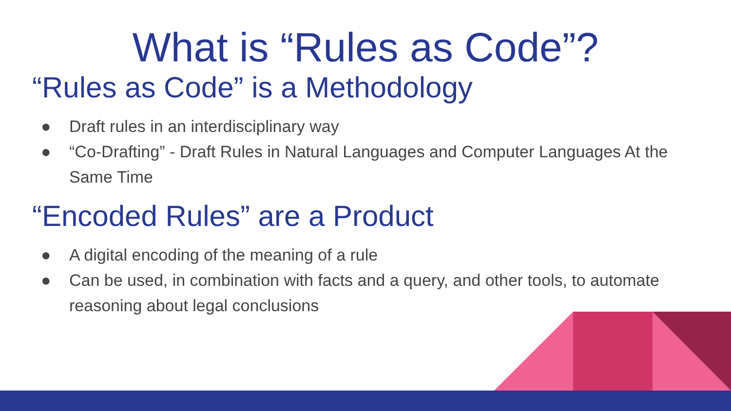What is “Rules as Code”?
“Rules as Code” is a Methodology
● Draft rules in an interdisciplinary way
● “Co-Drafting” - Draft Rules in Natural Languages and Computer Languages At the Same Time
“Encoded Rules” are a Product
● A digital encoding of the meaning of a rule
● Can be used, in combination with facts and a query, and other tools, to automate reasoning about legal conclusions